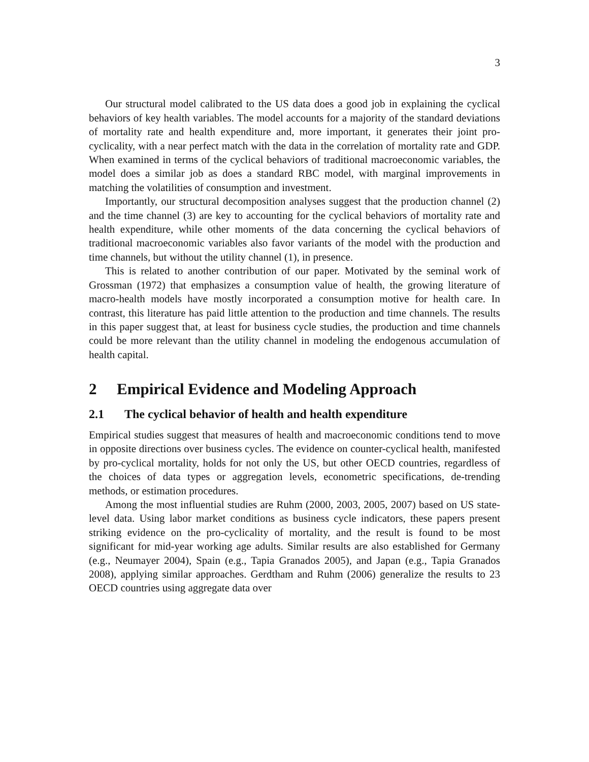3
Our structural model calibrated to the US data does a good job in explaining the cyclical behaviors of key health variables. The model accounts for a majority of the standard deviations of mortality rate and health expenditure and, more important, it generates their joint pro-cyclicality, with a near perfect match with the data in the correlation of mortality rate and GDP. When examined in terms of the cyclical behaviors of traditional macroeconomic variables, the model does a similar job as does a standard RBC model, with marginal improvements in matching the volatilities of consumption and investment.
Importantly, our structural decomposition analyses suggest that the production channel (2) and the time channel (3) are key to accounting for the cyclical behaviors of mortality rate and health expenditure, while other moments of the data concerning the cyclical behaviors of traditional macroeconomic variables also favor variants of the model with the production and time channels, but without the utility channel (1), in presence.
This is related to another contribution of our paper. Motivated by the seminal work of Grossman (1972) that emphasizes a consumption value of health, the growing literature of macro-health models have mostly incorporated a consumption motive for health care. In contrast, this literature has paid little attention to the production and time channels. The results in this paper suggest that, at least for business cycle studies, the production and time channels could be more relevant than the utility channel in modeling the endogenous accumulation of health capital.
2 Empirical Evidence and Modeling Approach
2.1 The cyclical behavior of health and health expenditure
Empirical studies suggest that measures of health and macroeconomic conditions tend to move in opposite directions over business cycles. The evidence on counter-cyclical health, manifested by pro-cyclical mortality, holds for not only the US, but other OECD countries, regardless of the choices of data types or aggregation levels, econometric specifications, de-trending methods, or estimation procedures.
Among the most influential studies are Ruhm (2000, 2003, 2005, 2007) based on US state-level data. Using labor market conditions as business cycle indicators, these papers present striking evidence on the pro-cyclicality of mortality, and the result is found to be most significant for mid-year working age adults. Similar results are also established for Germany (e.g., Neumayer 2004), Spain (e.g., Tapia Granados 2005), and Japan (e.g., Tapia Granados 2008), applying similar approaches. Gerdtham and Ruhm (2006) generalize the results to 23 OECD countries using aggregate data over